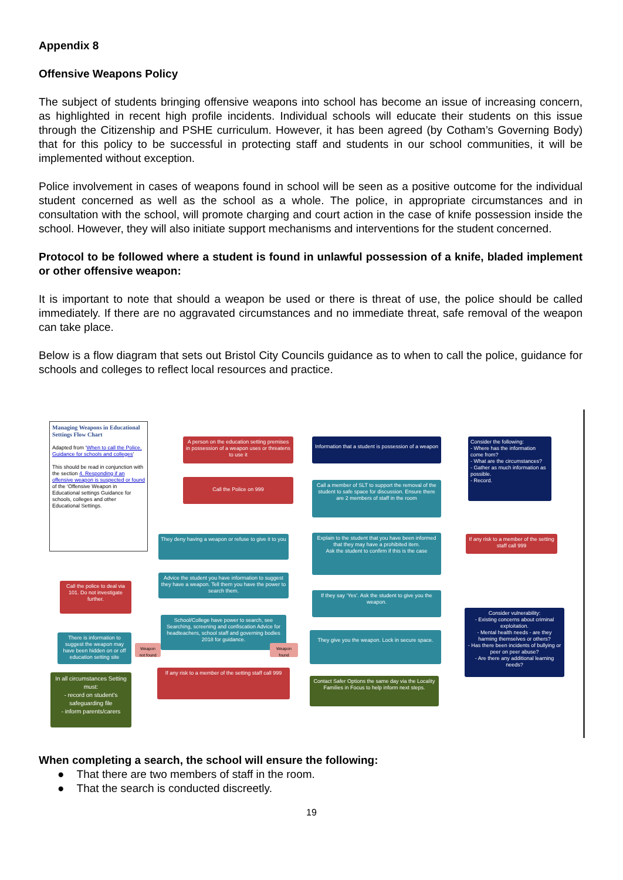Appendix 8
Offensive Weapons Policy
The subject of students bringing offensive weapons into school has become an issue of increasing concern, as highlighted in recent high profile incidents. Individual schools will educate their students on this issue through the Citizenship and PSHE curriculum. However, it has been agreed (by Cotham’s Governing Body) that for this policy to be successful in protecting staff and students in our school communities, it will be implemented without exception.
Police involvement in cases of weapons found in school will be seen as a positive outcome for the individual student concerned as well as the school as a whole. The police, in appropriate circumstances and in consultation with the school, will promote charging and court action in the case of knife possession inside the school. However, they will also initiate support mechanisms and interventions for the student concerned.
Protocol to be followed where a student is found in unlawful possession of a knife, bladed implement or other offensive weapon:
It is important to note that should a weapon be used or there is threat of use, the police should be called immediately. If there are no aggravated circumstances and no immediate threat, safe removal of the weapon can take place.
Below is a flow diagram that sets out Bristol City Councils guidance as to when to call the police, guidance for schools and colleges to reflect local resources and practice.
Managing Weapons in Educational Settings Flow Chart
Adapted from ‘When to call the Police, Guidance for schools and colleges’
This should be read in conjunction with the section 4. Responding if an offensive weapon is suspected or found of the ‘Offensive Weapon in Educational settings Guidance for schools, colleges and other Educational Settings.
A person on the education setting premises in possession of a weapon uses or threatens to use it
Call the Police on 999
Information that a student is possession of a weapon
Call a member of SLT to support the removal of the student to safe space for discussion. Ensure there are 2 members of staff in the room
Consider the following:
- Where has the information come from?
- What are the circumstances?
- Gather as much information as possible.
- Record.
They deny having a weapon or refuse to give it to you
Explain to the student that you have been informed that they may have a prohibited item.
Ask the student to confirm if this is the case
If any risk to a member of the setting staff call 999
Advice the student you have information to suggest they have a weapon. Tell them you have the power to search them.
Call the police to deal via 101. Do not investigate further.
If they say ‘Yes’. Ask the student to give you the weapon.
School/College have power to search, see Searching, screening and confiscation Advice for headteachers, school staff and governing bodies 2018 for guidance.
There is information to suggest the weapon may have been hidden on or off education setting site
They give you the weapon. Lock in secure space.
Consider vulnerability:
- Existing concerns about criminal exploitation.
- Mental health needs - are they harming themselves or others?
- Has there been incidents of bullying or peer on peer abuse?
- Are there any additional learning needs?
Weapon not found
Weapon found
If any risk to a member of the setting staff call 999
In all circumstances Setting must:
- record on student’s safeguarding file
- inform parents/carers
Contact Safer Options the same day via the Locality Families in Focus to help inform next steps.
When completing a search, the school will ensure the following:
● That there are two members of staff in the room.
● That the search is conducted discreetly.
19